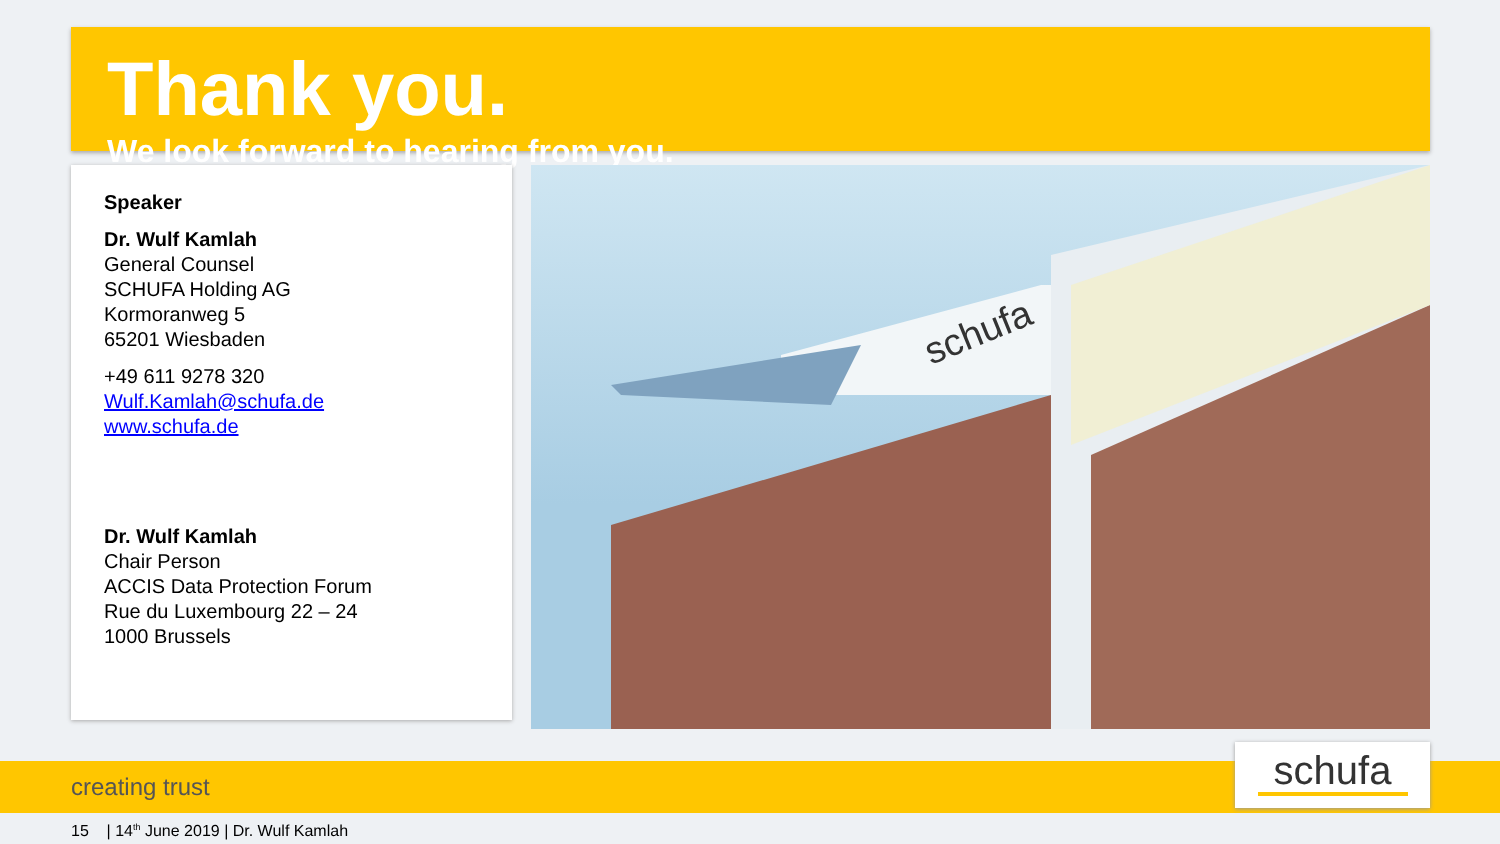Thank you.
We look forward to hearing from you.
Speaker
Dr. Wulf Kamlah
General Counsel
SCHUFA Holding AG
Kormoranweg 5
65201 Wiesbaden
+49 611 9278 320
Wulf.Kamlah@schufa.de
www.schufa.de
Dr. Wulf Kamlah
Chair Person
ACCIS Data Protection Forum
Rue du Luxembourg 22 – 24
1000 Brussels
schufa
creating trust schufa
15 | 14<sup>th</sup> June 2019 | Dr. Wulf Kamlah